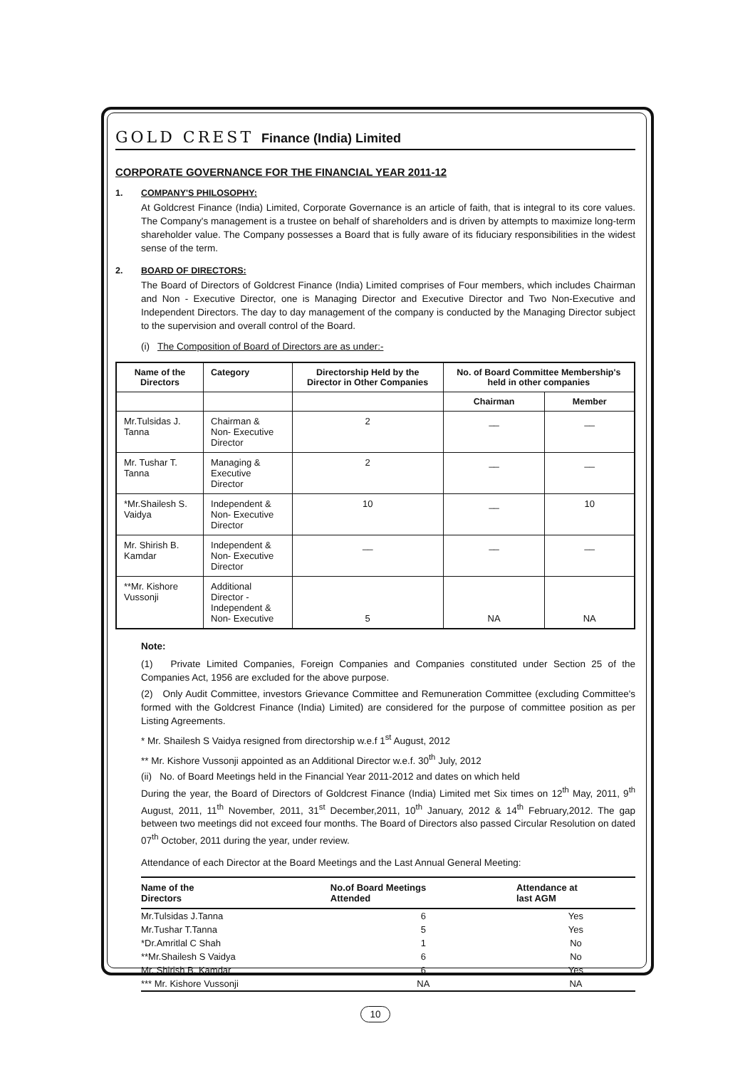GOLD CREST Finance (India) Limited
CORPORATE GOVERNANCE FOR THE FINANCIAL YEAR 2011-12
1. COMPANY'S PHILOSOPHY:
At Goldcrest Finance (India) Limited, Corporate Governance is an article of faith, that is integral to its core values. The Company's management is a trustee on behalf of shareholders and is driven by attempts to maximize long-term shareholder value. The Company possesses a Board that is fully aware of its fiduciary responsibilities in the widest sense of the term.
2. BOARD OF DIRECTORS:
The Board of Directors of Goldcrest Finance (India) Limited comprises of Four members, which includes Chairman and Non - Executive Director, one is Managing Director and Executive Director and Two Non-Executive and Independent Directors. The day to day management of the company is conducted by the Managing Director subject to the supervision and overall control of the Board.
(i) The Composition of Board of Directors are as under:-
| Name of the Directors | Category | Directorship Held by the Director in Other Companies | No. of Board Committee Membership's held in other companies | |
| --- | --- | --- | --- | --- |
| | | | Chairman | Member |
| Mr.Tulsidas J. Tanna | Chairman & Non- Executive Director | 2 | __ | __ |
| Mr. Tushar T. Tanna | Managing & Executive Director | 2 | __ | __ |
| *Mr.Shailesh S. Vaidya | Independent & Non- Executive Director | 10 | __ | 10 |
| Mr. Shirish B. Kamdar | Independent & Non- Executive Director | __ | __ | __ |
| **Mr. Kishore Vussonji | Additional Director - Independent & Non- Executive | 5 | NA | NA |
Note:
(1) Private Limited Companies, Foreign Companies and Companies constituted under Section 25 of the Companies Act, 1956 are excluded for the above purpose.
(2) Only Audit Committee, investors Grievance Committee and Remuneration Committee (excluding Committee's formed with the Goldcrest Finance (India) Limited) are considered for the purpose of committee position as per Listing Agreements.
* Mr. Shailesh S Vaidya resigned from directorship w.e.f 1<sup>st</sup> August, 2012
** Mr. Kishore Vussonji appointed as an Additional Director w.e.f. 30<sup>th</sup> July, 2012
(ii) No. of Board Meetings held in the Financial Year 2011-2012 and dates on which held
During the year, the Board of Directors of Goldcrest Finance (India) Limited met Six times on 12<sup>th</sup> May, 2011, 9<sup>th</sup> August, 2011, 11<sup>th</sup> November, 2011, 31<sup>st</sup> December,2011, 10<sup>th</sup> January, 2012 & 14<sup>th</sup> February,2012. The gap between two meetings did not exceed four months. The Board of Directors also passed Circular Resolution on dated 07<sup>th</sup> October, 2011 during the year, under review.
Attendance of each Director at the Board Meetings and the Last Annual General Meeting:
| Name of the Directors | No.of Board Meetings Attended | Attendance at last AGM | |
| --- | --- | --- | --- |
| Mr.Tulsidas J.Tanna | 6 | Yes | |
| Mr.Tushar T.Tanna | 5 | Yes | |
| *Dr.Amritlal C Shah | 1 | No | |
| **Mr.Shailesh S Vaidya | 6 | No | |
| Mr. Shirish B. Kamdar | 6 | Yes | |
| *** Mr. Kishore Vussonji | NA | NA | |
10